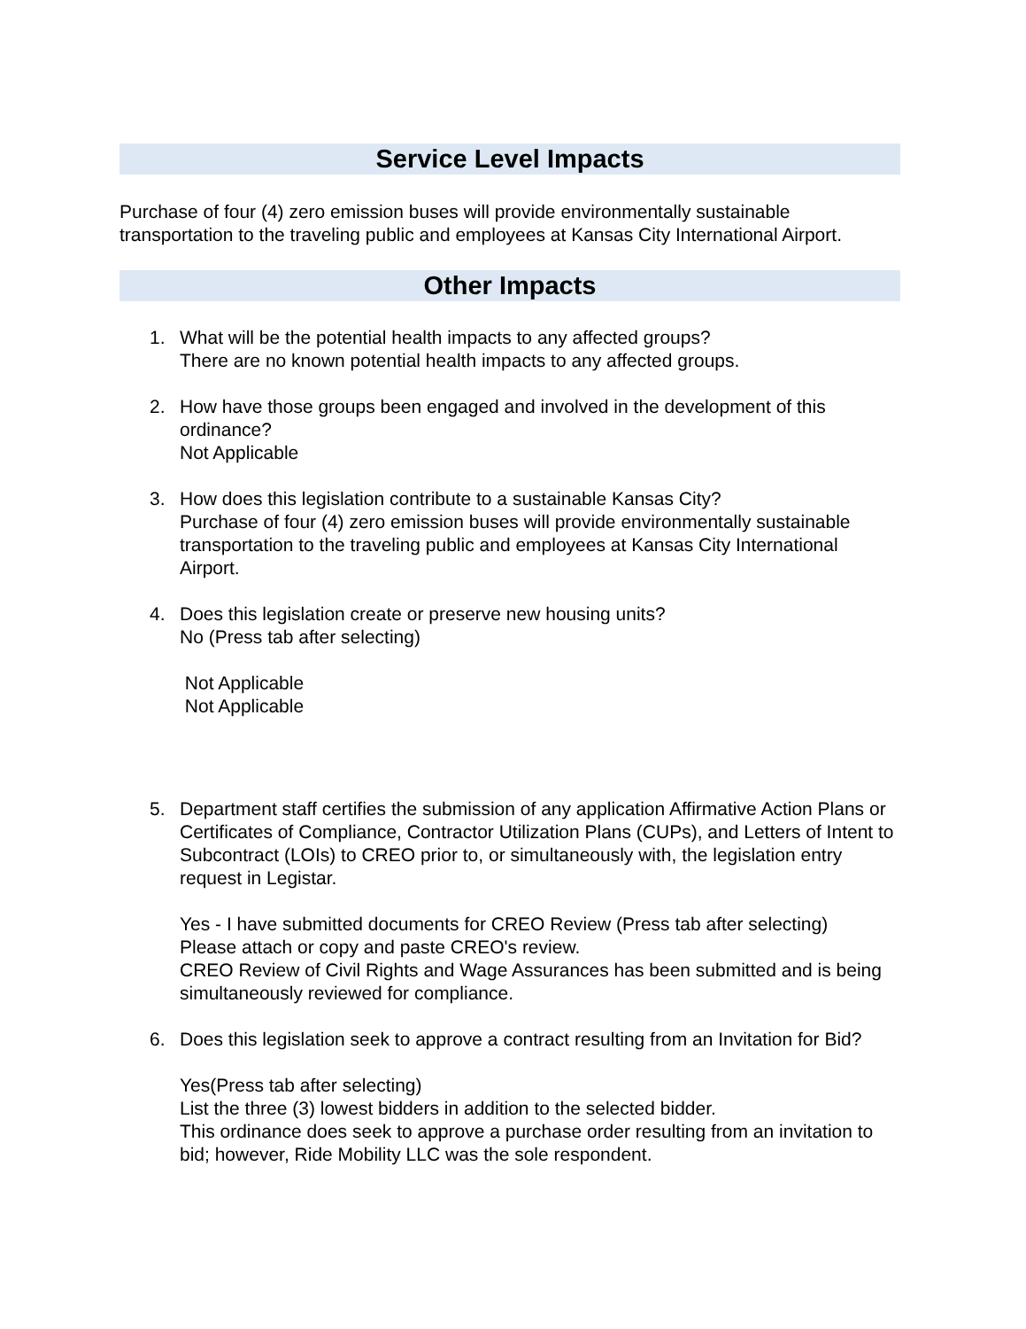Service Level Impacts
Purchase of four (4) zero emission buses will provide environmentally sustainable transportation to the traveling public and employees at Kansas City International Airport.
Other Impacts
1. What will be the potential health impacts to any affected groups?
There are no known potential health impacts to any affected groups.
2. How have those groups been engaged and involved in the development of this ordinance?
Not Applicable
3. How does this legislation contribute to a sustainable Kansas City?
Purchase of four (4) zero emission buses will provide environmentally sustainable transportation to the traveling public and employees at Kansas City International Airport.
4. Does this legislation create or preserve new housing units?
No (Press tab after selecting)
Not Applicable
Not Applicable
5. Department staff certifies the submission of any application Affirmative Action Plans or Certificates of Compliance, Contractor Utilization Plans (CUPs), and Letters of Intent to Subcontract (LOIs) to CREO prior to, or simultaneously with, the legislation entry request in Legistar.
Yes - I have submitted documents for CREO Review (Press tab after selecting)
Please attach or copy and paste CREO's review.
CREO Review of Civil Rights and Wage Assurances has been submitted and is being simultaneously reviewed for compliance.
6. Does this legislation seek to approve a contract resulting from an Invitation for Bid?
Yes(Press tab after selecting)
List the three (3) lowest bidders in addition to the selected bidder.
This ordinance does seek to approve a purchase order resulting from an invitation to bid; however, Ride Mobility LLC was the sole respondent.